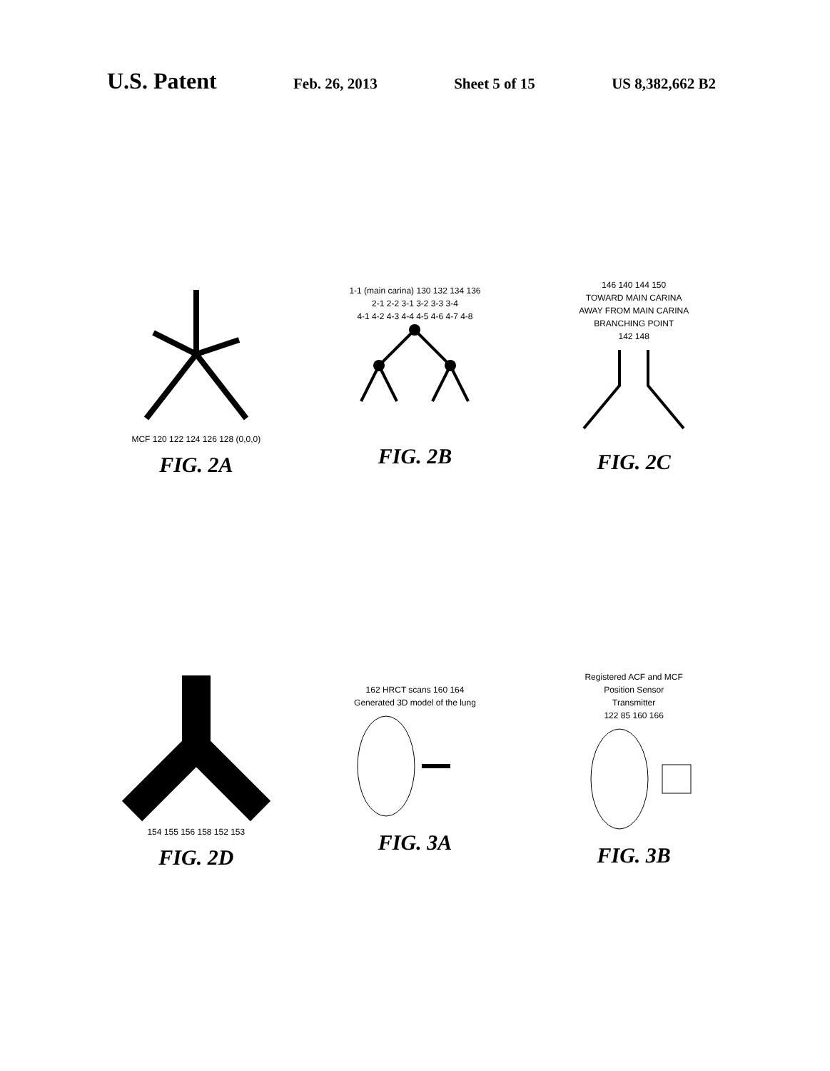U.S. Patent Feb. 26, 2013 Sheet 5 of 15 US 8,382,662 B2
MCF 120 122 124 126 128 (0,0,0)
FIG. 2A
1-1 (main carina) 130 132 134 136
2-1 2-2 3-1 3-2 3-3 3-4
4-1 4-2 4-3 4-4 4-5 4-6 4-7 4-8
FIG. 2B
146 140 144 150
TOWARD MAIN CARINA
AWAY FROM MAIN CARINA
BRANCHING POINT
142 148
FIG. 2C
154 155 156 158 152 153
FIG. 2D
162 HRCT scans 160 164
Generated 3D model of the lung
FIG. 3A
Registered ACF and MCF
Position Sensor
Transmitter
122 85 160 166
FIG. 3B